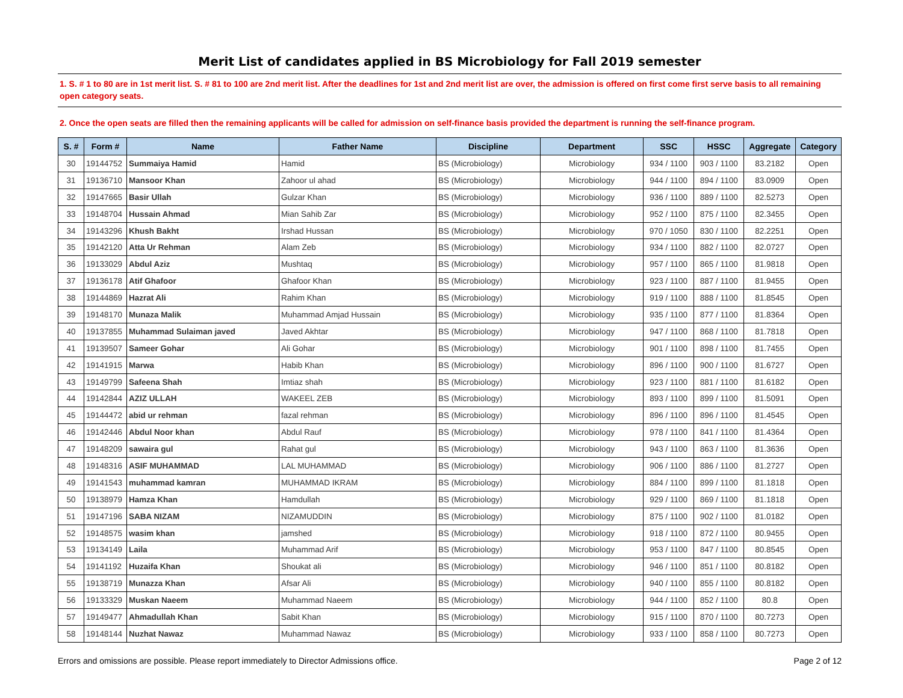Merit List of candidates applied in BS Microbiology for Fall 2019 semester
1. S. # 1 to 80 are in 1st merit list. S. # 81 to 100 are 2nd merit list. After the deadlines for 1st and 2nd merit list are over, the admission is offered on first come first serve basis to all remaining open category seats.
2. Once the open seats are filled then the remaining applicants will be called for admission on self-finance basis provided the department is running the self-finance program.
| S. # | Form # | Name | Father Name | Discipline | Department | SSC | HSSC | Aggregate | Category |
| --- | --- | --- | --- | --- | --- | --- | --- | --- | --- |
| 30 | 19144752 | Summaiya Hamid | Hamid | BS (Microbiology) | Microbiology | 934 / 1100 | 903 / 1100 | 83.2182 | Open |
| 31 | 19136710 | Mansoor Khan | Zahoor ul ahad | BS (Microbiology) | Microbiology | 944 / 1100 | 894 / 1100 | 83.0909 | Open |
| 32 | 19147665 | Basir Ullah | Gulzar Khan | BS (Microbiology) | Microbiology | 936 / 1100 | 889 / 1100 | 82.5273 | Open |
| 33 | 19148704 | Hussain Ahmad | Mian Sahib Zar | BS (Microbiology) | Microbiology | 952 / 1100 | 875 / 1100 | 82.3455 | Open |
| 34 | 19143296 | Khush Bakht | Irshad Hussan | BS (Microbiology) | Microbiology | 970 / 1050 | 830 / 1100 | 82.2251 | Open |
| 35 | 19142120 | Atta Ur Rehman | Alam Zeb | BS (Microbiology) | Microbiology | 934 / 1100 | 882 / 1100 | 82.0727 | Open |
| 36 | 19133029 | Abdul Aziz | Mushtaq | BS (Microbiology) | Microbiology | 957 / 1100 | 865 / 1100 | 81.9818 | Open |
| 37 | 19136178 | Atif Ghafoor | Ghafoor Khan | BS (Microbiology) | Microbiology | 923 / 1100 | 887 / 1100 | 81.9455 | Open |
| 38 | 19144869 | Hazrat Ali | Rahim Khan | BS (Microbiology) | Microbiology | 919 / 1100 | 888 / 1100 | 81.8545 | Open |
| 39 | 19148170 | Munaza Malik | Muhammad Amjad Hussain | BS (Microbiology) | Microbiology | 935 / 1100 | 877 / 1100 | 81.8364 | Open |
| 40 | 19137855 | Muhammad Sulaiman javed | Javed Akhtar | BS (Microbiology) | Microbiology | 947 / 1100 | 868 / 1100 | 81.7818 | Open |
| 41 | 19139507 | Sameer Gohar | Ali Gohar | BS (Microbiology) | Microbiology | 901 / 1100 | 898 / 1100 | 81.7455 | Open |
| 42 | 19141915 | Marwa | Habib Khan | BS (Microbiology) | Microbiology | 896 / 1100 | 900 / 1100 | 81.6727 | Open |
| 43 | 19149799 | Safeena Shah | Imtiaz shah | BS (Microbiology) | Microbiology | 923 / 1100 | 881 / 1100 | 81.6182 | Open |
| 44 | 19142844 | AZIZ ULLAH | WAKEEL ZEB | BS (Microbiology) | Microbiology | 893 / 1100 | 899 / 1100 | 81.5091 | Open |
| 45 | 19144472 | abid ur rehman | fazal rehman | BS (Microbiology) | Microbiology | 896 / 1100 | 896 / 1100 | 81.4545 | Open |
| 46 | 19142446 | Abdul Noor khan | Abdul Rauf | BS (Microbiology) | Microbiology | 978 / 1100 | 841 / 1100 | 81.4364 | Open |
| 47 | 19148209 | sawaira gul | Rahat gul | BS (Microbiology) | Microbiology | 943 / 1100 | 863 / 1100 | 81.3636 | Open |
| 48 | 19148316 | ASIF MUHAMMAD | LAL MUHAMMAD | BS (Microbiology) | Microbiology | 906 / 1100 | 886 / 1100 | 81.2727 | Open |
| 49 | 19141543 | muhammad kamran | MUHAMMAD IKRAM | BS (Microbiology) | Microbiology | 884 / 1100 | 899 / 1100 | 81.1818 | Open |
| 50 | 19138979 | Hamza Khan | Hamdullah | BS (Microbiology) | Microbiology | 929 / 1100 | 869 / 1100 | 81.1818 | Open |
| 51 | 19147196 | SABA NIZAM | NIZAMUDDIN | BS (Microbiology) | Microbiology | 875 / 1100 | 902 / 1100 | 81.0182 | Open |
| 52 | 19148575 | wasim khan | jamshed | BS (Microbiology) | Microbiology | 918 / 1100 | 872 / 1100 | 80.9455 | Open |
| 53 | 19134149 | Laila | Muhammad Arif | BS (Microbiology) | Microbiology | 953 / 1100 | 847 / 1100 | 80.8545 | Open |
| 54 | 19141192 | Huzaifa Khan | Shoukat ali | BS (Microbiology) | Microbiology | 946 / 1100 | 851 / 1100 | 80.8182 | Open |
| 55 | 19138719 | Munazza Khan | Afsar Ali | BS (Microbiology) | Microbiology | 940 / 1100 | 855 / 1100 | 80.8182 | Open |
| 56 | 19133329 | Muskan Naeem | Muhammad Naeem | BS (Microbiology) | Microbiology | 944 / 1100 | 852 / 1100 | 80.8 | Open |
| 57 | 19149477 | Ahmadullah Khan | Sabit Khan | BS (Microbiology) | Microbiology | 915 / 1100 | 870 / 1100 | 80.7273 | Open |
| 58 | 19148144 | Nuzhat Nawaz | Muhammad Nawaz | BS (Microbiology) | Microbiology | 933 / 1100 | 858 / 1100 | 80.7273 | Open |
Errors and omissions are possible. Please report immediately to Director Admissions office. Page 2 of 12